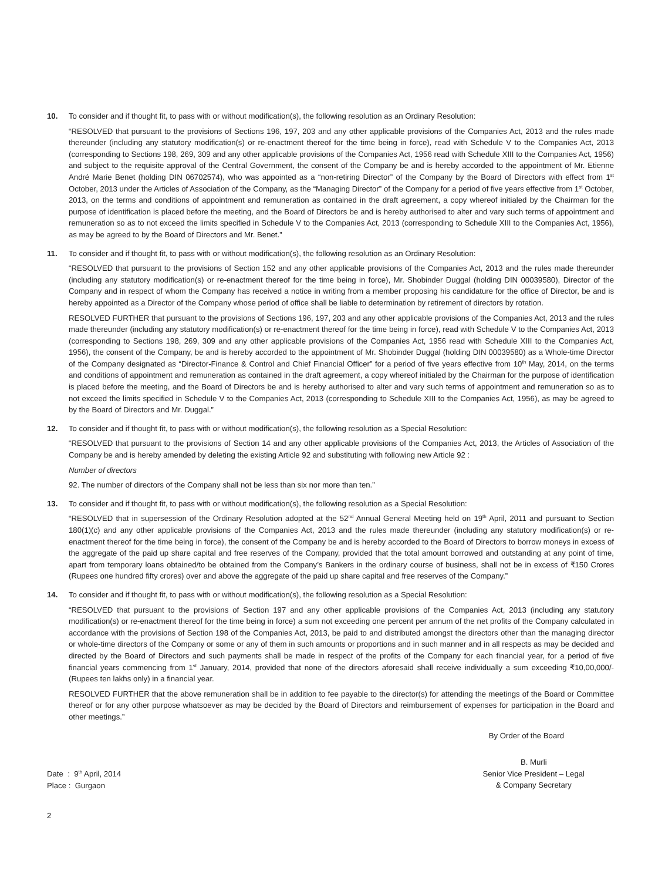10. To consider and if thought fit, to pass with or without modification(s), the following resolution as an Ordinary Resolution:
“RESOLVED that pursuant to the provisions of Sections 196, 197, 203 and any other applicable provisions of the Companies Act, 2013 and the rules made thereunder (including any statutory modification(s) or re-enactment thereof for the time being in force), read with Schedule V to the Companies Act, 2013 (corresponding to Sections 198, 269, 309 and any other applicable provisions of the Companies Act, 1956 read with Schedule XIII to the Companies Act, 1956) and subject to the requisite approval of the Central Government, the consent of the Company be and is hereby accorded to the appointment of Mr. Etienne André Marie Benet (holding DIN 06702574), who was appointed as a “non-retiring Director” of the Company by the Board of Directors with effect from 1<sup>st</sup> October, 2013 under the Articles of Association of the Company, as the “Managing Director” of the Company for a period of five years effective from 1<sup>st</sup> October, 2013, on the terms and conditions of appointment and remuneration as contained in the draft agreement, a copy whereof initialed by the Chairman for the purpose of identification is placed before the meeting, and the Board of Directors be and is hereby authorised to alter and vary such terms of appointment and remuneration so as to not exceed the limits specified in Schedule V to the Companies Act, 2013 (corresponding to Schedule XIII to the Companies Act, 1956), as may be agreed to by the Board of Directors and Mr. Benet.”
11. To consider and if thought fit, to pass with or without modification(s), the following resolution as an Ordinary Resolution:
“RESOLVED that pursuant to the provisions of Section 152 and any other applicable provisions of the Companies Act, 2013 and the rules made thereunder (including any statutory modification(s) or re-enactment thereof for the time being in force), Mr. Shobinder Duggal (holding DIN 00039580), Director of the Company and in respect of whom the Company has received a notice in writing from a member proposing his candidature for the office of Director, be and is hereby appointed as a Director of the Company whose period of office shall be liable to determination by retirement of directors by rotation.
RESOLVED FURTHER that pursuant to the provisions of Sections 196, 197, 203 and any other applicable provisions of the Companies Act, 2013 and the rules made thereunder (including any statutory modification(s) or re-enactment thereof for the time being in force), read with Schedule V to the Companies Act, 2013 (corresponding to Sections 198, 269, 309 and any other applicable provisions of the Companies Act, 1956 read with Schedule XIII to the Companies Act, 1956), the consent of the Company, be and is hereby accorded to the appointment of Mr. Shobinder Duggal (holding DIN 00039580) as a Whole-time Director of the Company designated as “Director-Finance & Control and Chief Financial Officer” for a period of five years effective from 10<sup>th</sup> May, 2014, on the terms and conditions of appointment and remuneration as contained in the draft agreement, a copy whereof initialed by the Chairman for the purpose of identification is placed before the meeting, and the Board of Directors be and is hereby authorised to alter and vary such terms of appointment and remuneration so as to not exceed the limits specified in Schedule V to the Companies Act, 2013 (corresponding to Schedule XIII to the Companies Act, 1956), as may be agreed to by the Board of Directors and Mr. Duggal.”
12. To consider and if thought fit, to pass with or without modification(s), the following resolution as a Special Resolution:
“RESOLVED that pursuant to the provisions of Section 14 and any other applicable provisions of the Companies Act, 2013, the Articles of Association of the Company be and is hereby amended by deleting the existing Article 92 and substituting with following new Article 92 :
Number of directors
92. The number of directors of the Company shall not be less than six nor more than ten.”
13. To consider and if thought fit, to pass with or without modification(s), the following resolution as a Special Resolution:
“RESOLVED that in supersession of the Ordinary Resolution adopted at the 52<sup>nd</sup> Annual General Meeting held on 19<sup>th</sup> April, 2011 and pursuant to Section 180(1)(c) and any other applicable provisions of the Companies Act, 2013 and the rules made thereunder (including any statutory modification(s) or re-enactment thereof for the time being in force), the consent of the Company be and is hereby accorded to the Board of Directors to borrow moneys in excess of the aggregate of the paid up share capital and free reserves of the Company, provided that the total amount borrowed and outstanding at any point of time, apart from temporary loans obtained/to be obtained from the Company’s Bankers in the ordinary course of business, shall not be in excess of ₹150 Crores (Rupees one hundred fifty crores) over and above the aggregate of the paid up share capital and free reserves of the Company.”
14. To consider and if thought fit, to pass with or without modification(s), the following resolution as a Special Resolution:
“RESOLVED that pursuant to the provisions of Section 197 and any other applicable provisions of the Companies Act, 2013 (including any statutory modification(s) or re-enactment thereof for the time being in force) a sum not exceeding one percent per annum of the net profits of the Company calculated in accordance with the provisions of Section 198 of the Companies Act, 2013, be paid to and distributed amongst the directors other than the managing director or whole-time directors of the Company or some or any of them in such amounts or proportions and in such manner and in all respects as may be decided and directed by the Board of Directors and such payments shall be made in respect of the profits of the Company for each financial year, for a period of five financial years commencing from 1<sup>st</sup> January, 2014, provided that none of the directors aforesaid shall receive individually a sum exceeding ₹10,00,000/- (Rupees ten lakhs only) in a financial year.
RESOLVED FURTHER that the above remuneration shall be in addition to fee payable to the director(s) for attending the meetings of the Board or Committee thereof or for any other purpose whatsoever as may be decided by the Board of Directors and reimbursement of expenses for participation in the Board and other meetings.”
By Order of the Board
Date : 9<sup>th</sup> April, 2014
Place : Gurgaon
B. Murli
Senior Vice President – Legal
& Company Secretary
2